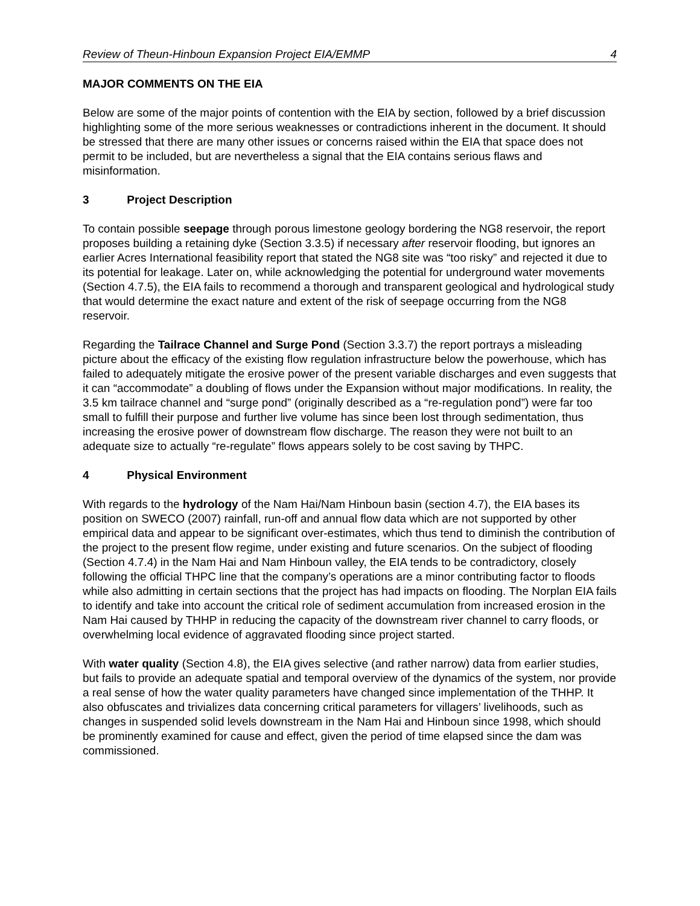Review of Theun-Hinboun Expansion Project EIA/EMMP 4
MAJOR COMMENTS ON THE EIA
Below are some of the major points of contention with the EIA by section, followed by a brief discussion highlighting some of the more serious weaknesses or contradictions inherent in the document. It should be stressed that there are many other issues or concerns raised within the EIA that space does not permit to be included, but are nevertheless a signal that the EIA contains serious flaws and misinformation.
3 Project Description
To contain possible seepage through porous limestone geology bordering the NG8 reservoir, the report proposes building a retaining dyke (Section 3.3.5) if necessary after reservoir flooding, but ignores an earlier Acres International feasibility report that stated the NG8 site was “too risky” and rejected it due to its potential for leakage. Later on, while acknowledging the potential for underground water movements (Section 4.7.5), the EIA fails to recommend a thorough and transparent geological and hydrological study that would determine the exact nature and extent of the risk of seepage occurring from the NG8 reservoir.
Regarding the Tailrace Channel and Surge Pond (Section 3.3.7) the report portrays a misleading picture about the efficacy of the existing flow regulation infrastructure below the powerhouse, which has failed to adequately mitigate the erosive power of the present variable discharges and even suggests that it can “accommodate” a doubling of flows under the Expansion without major modifications. In reality, the 3.5 km tailrace channel and “surge pond” (originally described as a “re-regulation pond”) were far too small to fulfill their purpose and further live volume has since been lost through sedimentation, thus increasing the erosive power of downstream flow discharge. The reason they were not built to an adequate size to actually “re-regulate” flows appears solely to be cost saving by THPC.
4 Physical Environment
With regards to the hydrology of the Nam Hai/Nam Hinboun basin (section 4.7), the EIA bases its position on SWECO (2007) rainfall, run-off and annual flow data which are not supported by other empirical data and appear to be significant over-estimates, which thus tend to diminish the contribution of the project to the present flow regime, under existing and future scenarios. On the subject of flooding (Section 4.7.4) in the Nam Hai and Nam Hinboun valley, the EIA tends to be contradictory, closely following the official THPC line that the company’s operations are a minor contributing factor to floods while also admitting in certain sections that the project has had impacts on flooding. The Norplan EIA fails to identify and take into account the critical role of sediment accumulation from increased erosion in the Nam Hai caused by THHP in reducing the capacity of the downstream river channel to carry floods, or overwhelming local evidence of aggravated flooding since project started.
With water quality (Section 4.8), the EIA gives selective (and rather narrow) data from earlier studies, but fails to provide an adequate spatial and temporal overview of the dynamics of the system, nor provide a real sense of how the water quality parameters have changed since implementation of the THHP. It also obfuscates and trivializes data concerning critical parameters for villagers’ livelihoods, such as changes in suspended solid levels downstream in the Nam Hai and Hinboun since 1998, which should be prominently examined for cause and effect, given the period of time elapsed since the dam was commissioned.